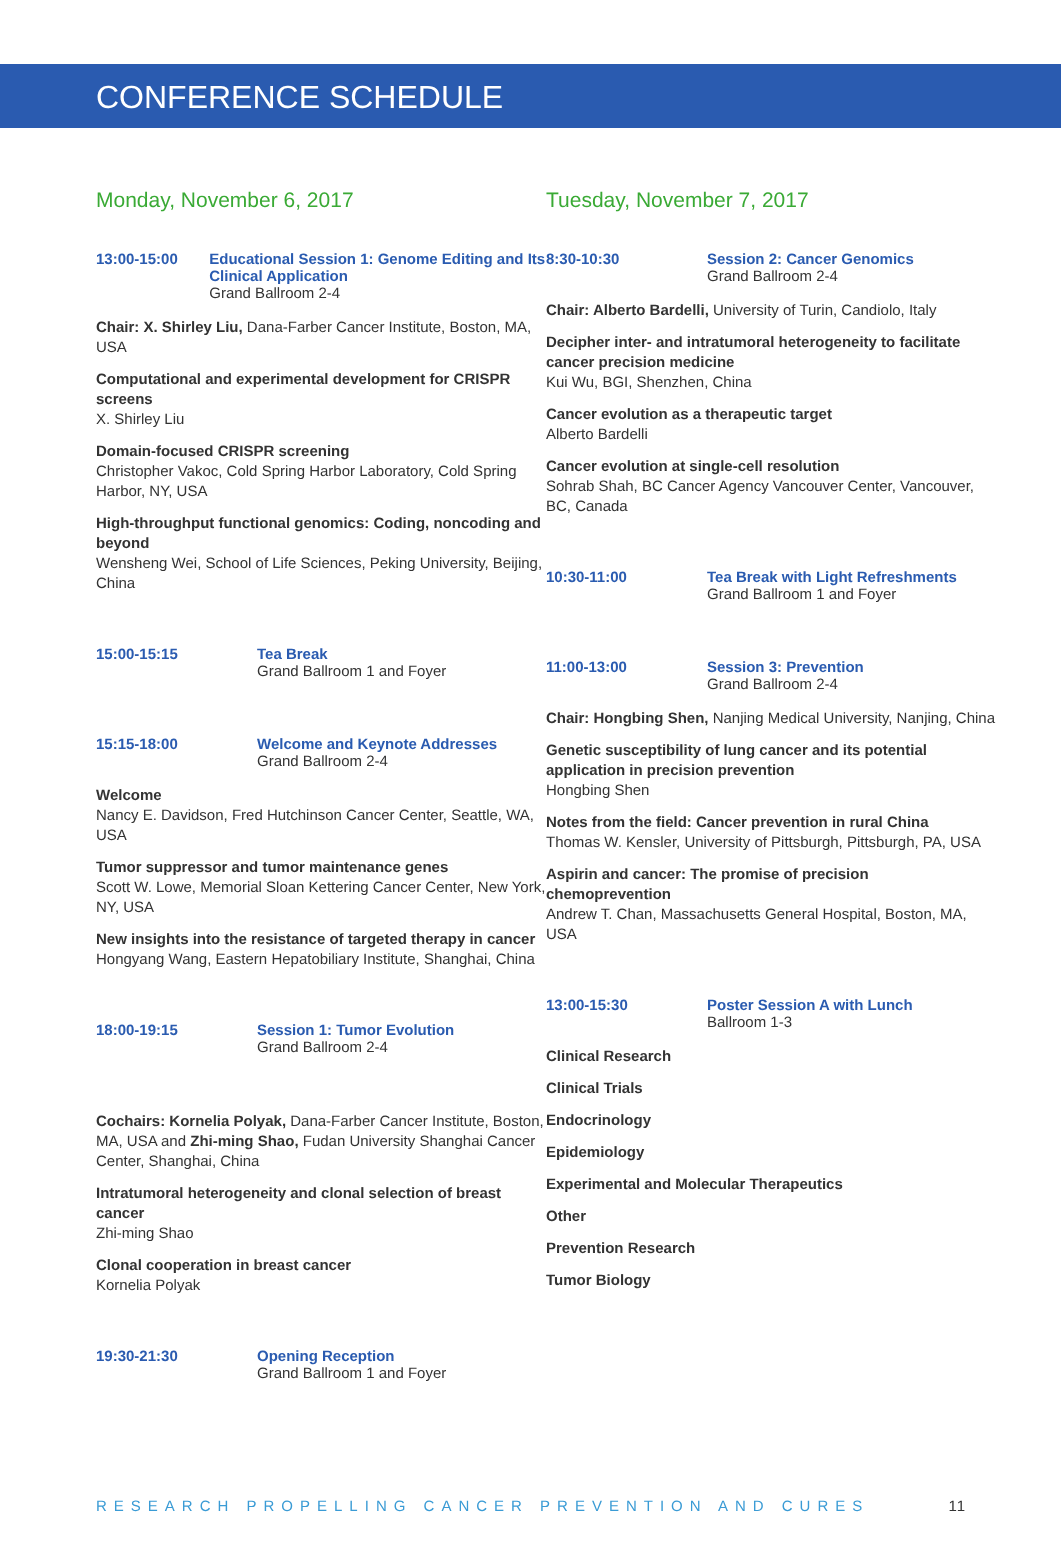CONFERENCE SCHEDULE
Monday, November 6, 2017
13:00-15:00 Educational Session 1: Genome Editing and Its Clinical Application
Grand Ballroom 2-4
Chair: X. Shirley Liu, Dana-Farber Cancer Institute, Boston, MA, USA
Computational and experimental development for CRISPR screens
X. Shirley Liu
Domain-focused CRISPR screening
Christopher Vakoc, Cold Spring Harbor Laboratory, Cold Spring Harbor, NY, USA
High-throughput functional genomics: Coding, noncoding and beyond
Wensheng Wei, School of Life Sciences, Peking University, Beijing, China
15:00-15:15 Tea Break
Grand Ballroom 1 and Foyer
15:15-18:00 Welcome and Keynote Addresses
Grand Ballroom 2-4
Welcome
Nancy E. Davidson, Fred Hutchinson Cancer Center, Seattle, WA, USA
Tumor suppressor and tumor maintenance genes
Scott W. Lowe, Memorial Sloan Kettering Cancer Center, New York, NY, USA
New insights into the resistance of targeted therapy in cancer
Hongyang Wang, Eastern Hepatobiliary Institute, Shanghai, China
18:00-19:15 Session 1: Tumor Evolution
Grand Ballroom 2-4
Cochairs: Kornelia Polyak, Dana-Farber Cancer Institute, Boston, MA, USA and Zhi-ming Shao, Fudan University Shanghai Cancer Center, Shanghai, China
Intratumoral heterogeneity and clonal selection of breast cancer
Zhi-ming Shao
Clonal cooperation in breast cancer
Kornelia Polyak
19:30-21:30 Opening Reception
Grand Ballroom 1 and Foyer
Tuesday, November 7, 2017
8:30-10:30 Session 2: Cancer Genomics
Grand Ballroom 2-4
Chair: Alberto Bardelli, University of Turin, Candiolo, Italy
Decipher inter- and intratumoral heterogeneity to facilitate cancer precision medicine
Kui Wu, BGI, Shenzhen, China
Cancer evolution as a therapeutic target
Alberto Bardelli
Cancer evolution at single-cell resolution
Sohrab Shah, BC Cancer Agency Vancouver Center, Vancouver, BC, Canada
10:30-11:00 Tea Break with Light Refreshments
Grand Ballroom 1 and Foyer
11:00-13:00 Session 3: Prevention
Grand Ballroom 2-4
Chair: Hongbing Shen, Nanjing Medical University, Nanjing, China
Genetic susceptibility of lung cancer and its potential application in precision prevention
Hongbing Shen
Notes from the field: Cancer prevention in rural China
Thomas W. Kensler, University of Pittsburgh, Pittsburgh, PA, USA
Aspirin and cancer: The promise of precision chemoprevention
Andrew T. Chan, Massachusetts General Hospital, Boston, MA, USA
13:00-15:30 Poster Session A with Lunch
Ballroom 1-3
Clinical Research
Clinical Trials
Endocrinology
Epidemiology
Experimental and Molecular Therapeutics
Other
Prevention Research
Tumor Biology
RESEARCH PROPELLING CANCER PREVENTION AND CURES 11